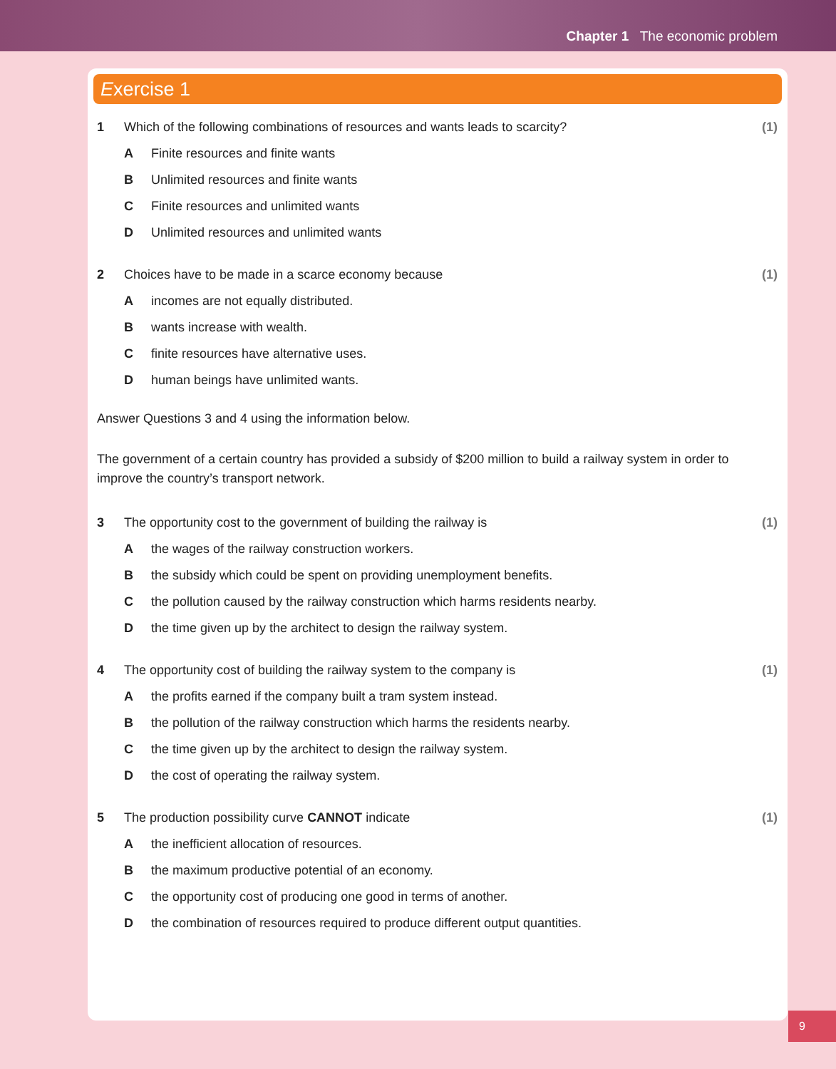Chapter 1 The economic problem
Exercise 1
1 Which of the following combinations of resources and wants leads to scarcity? (1)
A Finite resources and finite wants
B Unlimited resources and finite wants
C Finite resources and unlimited wants
D Unlimited resources and unlimited wants
2 Choices have to be made in a scarce economy because (1)
Aincomes are not equally distributed.
Bwants increase with wealth.
Cfinite resources have alternative uses.
Dhuman beings have unlimited wants.
Answer Questions 3 and 4 using the information below.
The government of a certain country has provided a subsidy of $200 million to build a railway system in order to improve the country’s transport network.
3 The opportunity cost to the government of building the railway is (1)
Athe wages of the railway construction workers.
Bthe subsidy which could be spent on providing unemployment benefits.
Cthe pollution caused by the railway construction which harms residents nearby.
Dthe time given up by the architect to design the railway system.
4 The opportunity cost of building the railway system to the company is (1)
Athe profits earned if the company built a tram system instead.
Bthe pollution of the railway construction which harms the residents nearby.
Cthe time given up by the architect to design the railway system.
Dthe cost of operating the railway system.
5 The production possibility curve CANNOT indicate (1)
Athe inefficient allocation of resources.
Bthe maximum productive potential of an economy.
Cthe opportunity cost of producing one good in terms of another.
Dthe combination of resources required to produce different output quantities.
9